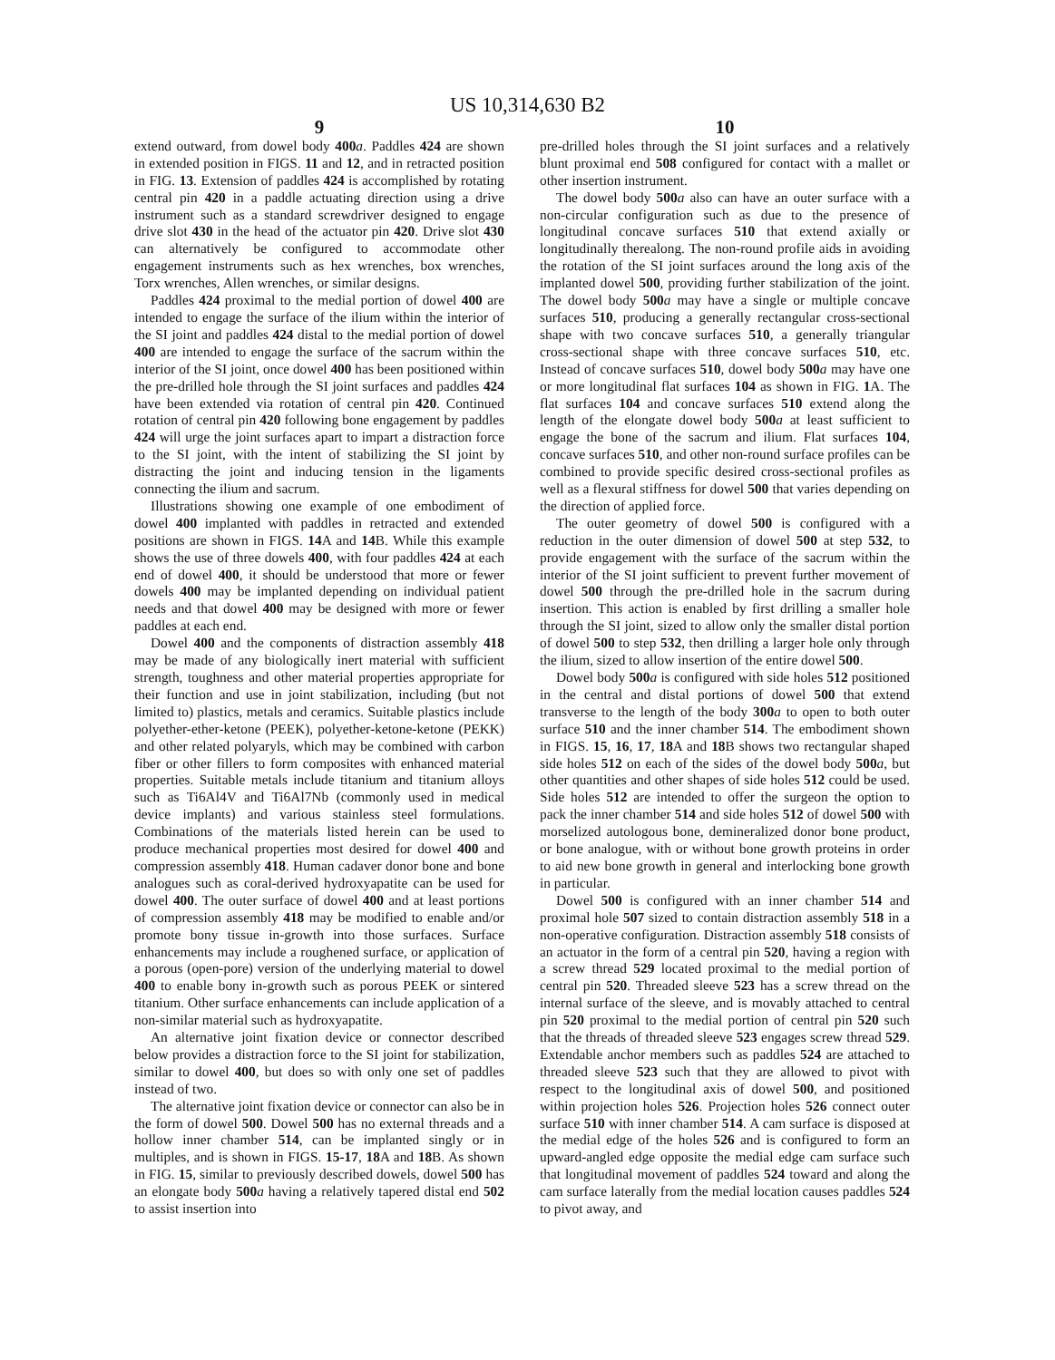US 10,314,630 B2
9
extend outward, from dowel body 400 a. Paddles 424 are shown in extended position in FIGS. 11 and 12, and in retracted position in FIG. 13. Extension of paddles 424 is accomplished by rotating central pin 420 in a paddle actuating direction using a drive instrument such as a standard screwdriver designed to engage drive slot 430 in the head of the actuator pin 420. Drive slot 430 can alternatively be configured to accommodate other engagement instruments such as hex wrenches, box wrenches, Torx wrenches, Allen wrenches, or similar designs.
Paddles 424 proximal to the medial portion of dowel 400 are intended to engage the surface of the ilium within the interior of the SI joint and paddles 424 distal to the medial portion of dowel 400 are intended to engage the surface of the sacrum within the interior of the SI joint, once dowel 400 has been positioned within the pre-drilled hole through the SI joint surfaces and paddles 424 have been extended via rotation of central pin 420. Continued rotation of central pin 420 following bone engagement by paddles 424 will urge the joint surfaces apart to impart a distraction force to the SI joint, with the intent of stabilizing the SI joint by distracting the joint and inducing tension in the ligaments connecting the ilium and sacrum.
Illustrations showing one example of one embodiment of dowel 400 implanted with paddles in retracted and extended positions are shown in FIGS. 14 A and 14 B. While this example shows the use of three dowels 400, with four paddles 424 at each end of dowel 400, it should be understood that more or fewer dowels 400 may be implanted depending on individual patient needs and that dowel 400 may be designed with more or fewer paddles at each end.
Dowel 400 and the components of distraction assembly 418 may be made of any biologically inert material with sufficient strength, toughness and other material properties appropriate for their function and use in joint stabilization, including (but not limited to) plastics, metals and ceramics. Suitable plastics include polyether-ether-ketone (PEEK), polyether-ketone-ketone (PEKK) and other related polyaryls, which may be combined with carbon fiber or other fillers to form composites with enhanced material properties. Suitable metals include titanium and titanium alloys such as Ti6Al4V and Ti6Al7Nb (commonly used in medical device implants) and various stainless steel formulations. Combinations of the materials listed herein can be used to produce mechanical properties most desired for dowel 400 and compression assembly 418. Human cadaver donor bone and bone analogues such as coral-derived hydroxyapatite can be used for dowel 400. The outer surface of dowel 400 and at least portions of compression assembly 418 may be modified to enable and/or promote bony tissue in-growth into those surfaces. Surface enhancements may include a roughened surface, or application of a porous (open-pore) version of the underlying material to dowel 400 to enable bony in-growth such as porous PEEK or sintered titanium. Other surface enhancements can include application of a non-similar material such as hydroxyapatite.
An alternative joint fixation device or connector described below provides a distraction force to the SI joint for stabilization, similar to dowel 400, but does so with only one set of paddles instead of two.
The alternative joint fixation device or connector can also be in the form of dowel 500. Dowel 500 has no external threads and a hollow inner chamber 514, can be implanted singly or in multiples, and is shown in FIGS. 15-17, 18 A and 18 B. As shown in FIG. 15, similar to previously described dowels, dowel 500 has an elongate body 500 a having a relatively tapered distal end 502 to assist insertion into
10
pre-drilled holes through the SI joint surfaces and a relatively blunt proximal end 508 configured for contact with a mallet or other insertion instrument.
The dowel body 500 a also can have an outer surface with a non-circular configuration such as due to the presence of longitudinal concave surfaces 510 that extend axially or longitudinally therealong. The non-round profile aids in avoiding the rotation of the SI joint surfaces around the long axis of the implanted dowel 500, providing further stabilization of the joint. The dowel body 500 a may have a single or multiple concave surfaces 510, producing a generally rectangular cross-sectional shape with two concave surfaces 510, a generally triangular cross-sectional shape with three concave surfaces 510, etc. Instead of concave surfaces 510, dowel body 500 a may have one or more longitudinal flat surfaces 104 as shown in FIG. 1 A. The flat surfaces 104 and concave surfaces 510 extend along the length of the elongate dowel body 500 a at least sufficient to engage the bone of the sacrum and ilium. Flat surfaces 104, concave surfaces 510, and other non-round surface profiles can be combined to provide specific desired cross-sectional profiles as well as a flexural stiffness for dowel 500 that varies depending on the direction of applied force.
The outer geometry of dowel 500 is configured with a reduction in the outer dimension of dowel 500 at step 532, to provide engagement with the surface of the sacrum within the interior of the SI joint sufficient to prevent further movement of dowel 500 through the pre-drilled hole in the sacrum during insertion. This action is enabled by first drilling a smaller hole through the SI joint, sized to allow only the smaller distal portion of dowel 500 to step 532, then drilling a larger hole only through the ilium, sized to allow insertion of the entire dowel 500.
Dowel body 500 a is configured with side holes 512 positioned in the central and distal portions of dowel 500 that extend transverse to the length of the body 300 a to open to both outer surface 510 and the inner chamber 514. The embodiment shown in FIGS. 15, 16, 17, 18 A and 18 B shows two rectangular shaped side holes 512 on each of the sides of the dowel body 500 a, but other quantities and other shapes of side holes 512 could be used. Side holes 512 are intended to offer the surgeon the option to pack the inner chamber 514 and side holes 512 of dowel 500 with morselized autologous bone, demineralized donor bone product, or bone analogue, with or without bone growth proteins in order to aid new bone growth in general and interlocking bone growth in particular.
Dowel 500 is configured with an inner chamber 514 and proximal hole 507 sized to contain distraction assembly 518 in a non-operative configuration. Distraction assembly 518 consists of an actuator in the form of a central pin 520, having a region with a screw thread 529 located proximal to the medial portion of central pin 520. Threaded sleeve 523 has a screw thread on the internal surface of the sleeve, and is movably attached to central pin 520 proximal to the medial portion of central pin 520 such that the threads of threaded sleeve 523 engages screw thread 529. Extendable anchor members such as paddles 524 are attached to threaded sleeve 523 such that they are allowed to pivot with respect to the longitudinal axis of dowel 500, and positioned within projection holes 526. Projection holes 526 connect outer surface 510 with inner chamber 514. A cam surface is disposed at the medial edge of the holes 526 and is configured to form an upward-angled edge opposite the medial edge cam surface such that longitudinal movement of paddles 524 toward and along the cam surface laterally from the medial location causes paddles 524 to pivot away, and